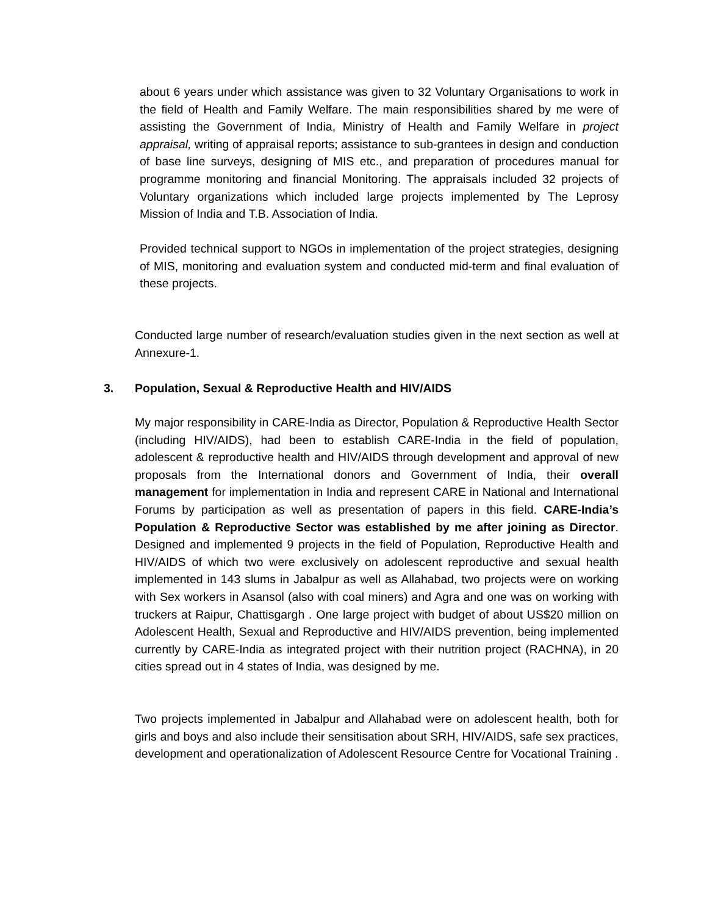about 6 years under which assistance was given to 32 Voluntary Organisations to work in the field of Health and Family Welfare. The main responsibilities shared by me were of assisting the Government of India, Ministry of Health and Family Welfare in project appraisal, writing of appraisal reports; assistance to sub-grantees in design and conduction of base line surveys, designing of MIS etc., and preparation of procedures manual for programme monitoring and financial Monitoring. The appraisals included 32 projects of Voluntary organizations which included large projects implemented by The Leprosy Mission of India and T.B. Association of India.
Provided technical support to NGOs in implementation of the project strategies, designing of MIS, monitoring and evaluation system and conducted mid-term and final evaluation of these projects.
Conducted large number of research/evaluation studies given in the next section as well at Annexure-1.
3. Population, Sexual & Reproductive Health and HIV/AIDS
My major responsibility in CARE-India as Director, Population & Reproductive Health Sector (including HIV/AIDS), had been to establish CARE-India in the field of population, adolescent & reproductive health and HIV/AIDS through development and approval of new proposals from the International donors and Government of India, their overall management for implementation in India and represent CARE in National and International Forums by participation as well as presentation of papers in this field. CARE-India’s Population & Reproductive Sector was established by me after joining as Director. Designed and implemented 9 projects in the field of Population, Reproductive Health and HIV/AIDS of which two were exclusively on adolescent reproductive and sexual health implemented in 143 slums in Jabalpur as well as Allahabad, two projects were on working with Sex workers in Asansol (also with coal miners) and Agra and one was on working with truckers at Raipur, Chattisgargh . One large project with budget of about US$20 million on Adolescent Health, Sexual and Reproductive and HIV/AIDS prevention, being implemented currently by CARE-India as integrated project with their nutrition project (RACHNA), in 20 cities spread out in 4 states of India, was designed by me.
Two projects implemented in Jabalpur and Allahabad were on adolescent health, both for girls and boys and also include their sensitisation about SRH, HIV/AIDS, safe sex practices, development and operationalization of Adolescent Resource Centre for Vocational Training .